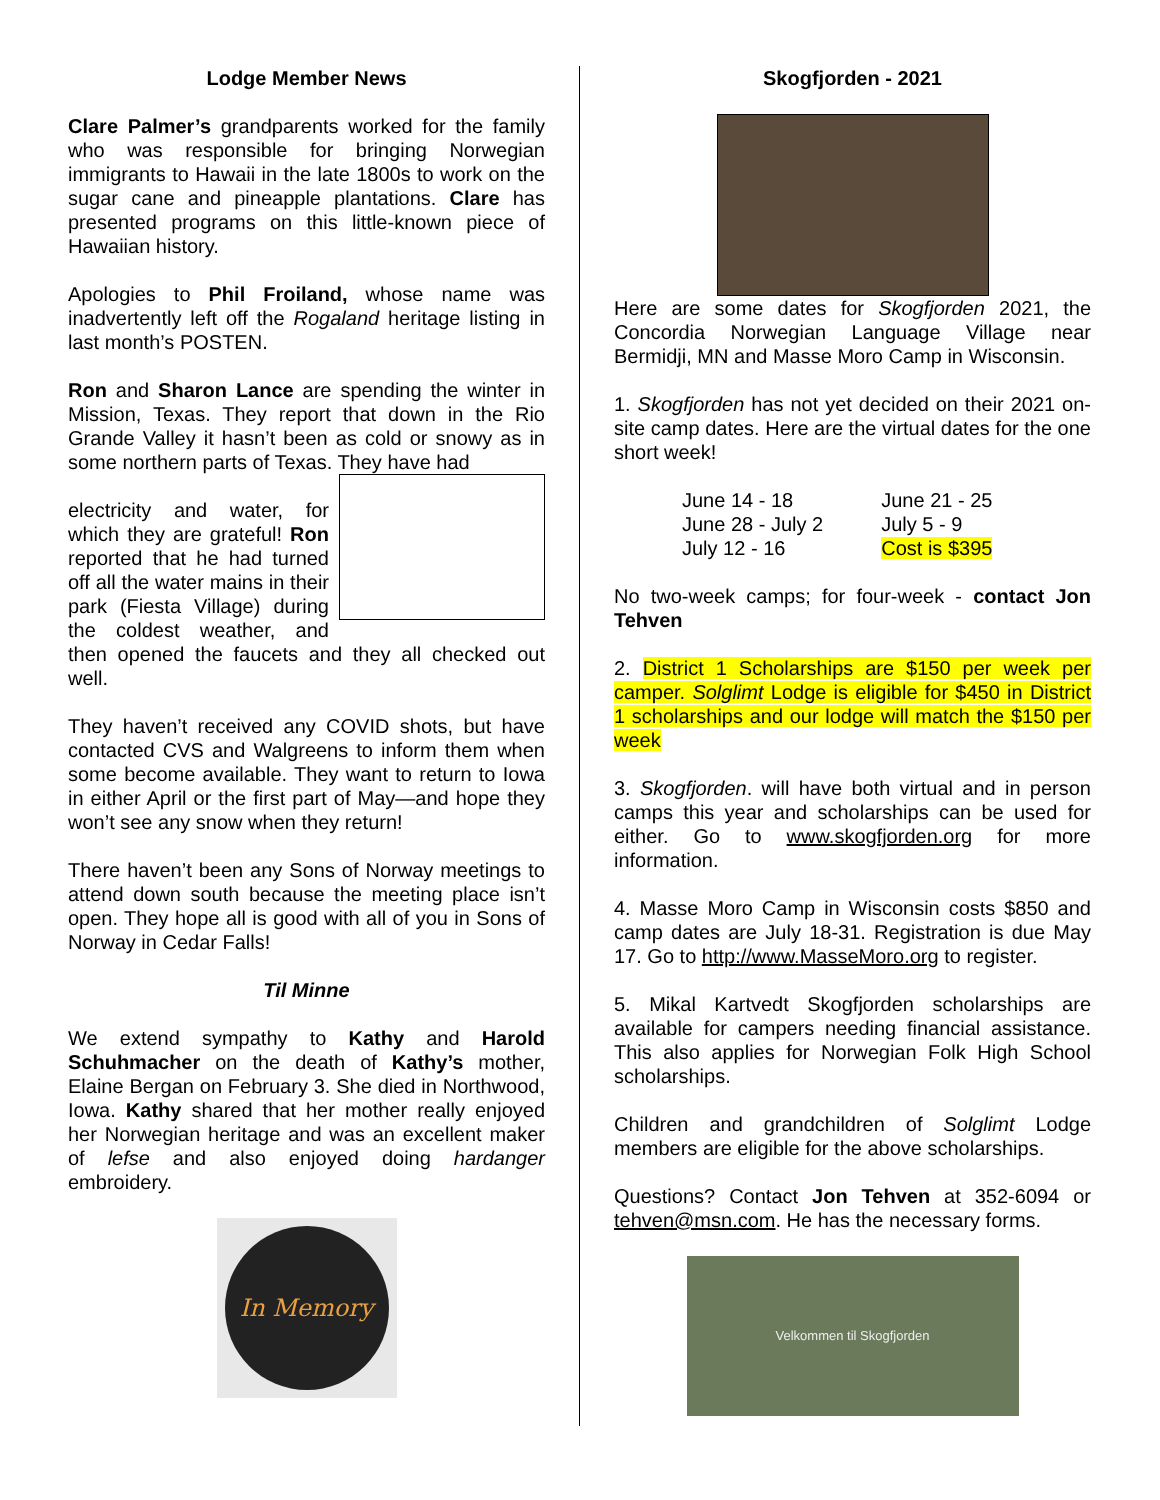Lodge Member News
Clare Palmer’s grandparents worked for the family who was responsible for bringing Norwegian immigrants to Hawaii in the late 1800s to work on the sugar cane and pineapple plantations. Clare has presented programs on this little-known piece of Hawaiian history.
Apologies to Phil Froiland, whose name was inadvertently left off the Rogaland heritage listing in last month’s POSTEN.
Ron and Sharon Lance are spending the winter in Mission, Texas. They report that down in the Rio Grande Valley it hasn’t been as cold or snowy as in some northern parts of Texas. They have had
electricity and water, for which they are grateful! Ron reported that he had turned off all the water mains in their park (Fiesta Village) during the coldest weather, and then opened the faucets and they all checked out well.
They haven’t received any COVID shots, but have contacted CVS and Walgreens to inform them when some become available. They want to return to Iowa in either April or the first part of May—and hope they won’t see any snow when they return!
There haven’t been any Sons of Norway meetings to attend down south because the meeting place isn’t open. They hope all is good with all of you in Sons of Norway in Cedar Falls!
Til Minne
We extend sympathy to Kathy and Harold Schuhmacher on the death of Kathy’s mother, Elaine Bergan on February 3. She died in Northwood, Iowa. Kathy shared that her mother really enjoyed her Norwegian heritage and was an excellent maker of lefse and also enjoyed doing hardanger embroidery.
In Memory
Skogfjorden - 2021
Here are some dates for Skogfjorden 2021, the Concordia Norwegian Language Village near Bermidji, MN and Masse Moro Camp in Wisconsin.
1. Skogfjorden has not yet decided on their 2021 on-site camp dates. Here are the virtual dates for the one short week!
| June 14 - 18 | June 21 - 25 |
| June 28 - July 2 | July 5 - 9 |
| July 12 - 16 | Cost is $395 |
No two-week camps; for four-week - contact Jon Tehven
2. District 1 Scholarships are $150 per week per camper. Solglimt Lodge is eligible for $450 in District 1 scholarships and our lodge will match the $150 per week
3. Skogfjorden. will have both virtual and in person camps this year and scholarships can be used for either. Go to www.skogfjorden.org for more information.
4. Masse Moro Camp in Wisconsin costs $850 and camp dates are July 18-31. Registration is due May 17. Go to http://www.MasseMoro.org to register.
5. Mikal Kartvedt Skogfjorden scholarships are available for campers needing financial assistance. This also applies for Norwegian Folk High School scholarships.
Children and grandchildren of Solglimt Lodge members are eligible for the above scholarships.
Questions? Contact Jon Tehven at 352-6094 or tehven@msn.com. He has the necessary forms.
Velkommen til Skogfjorden